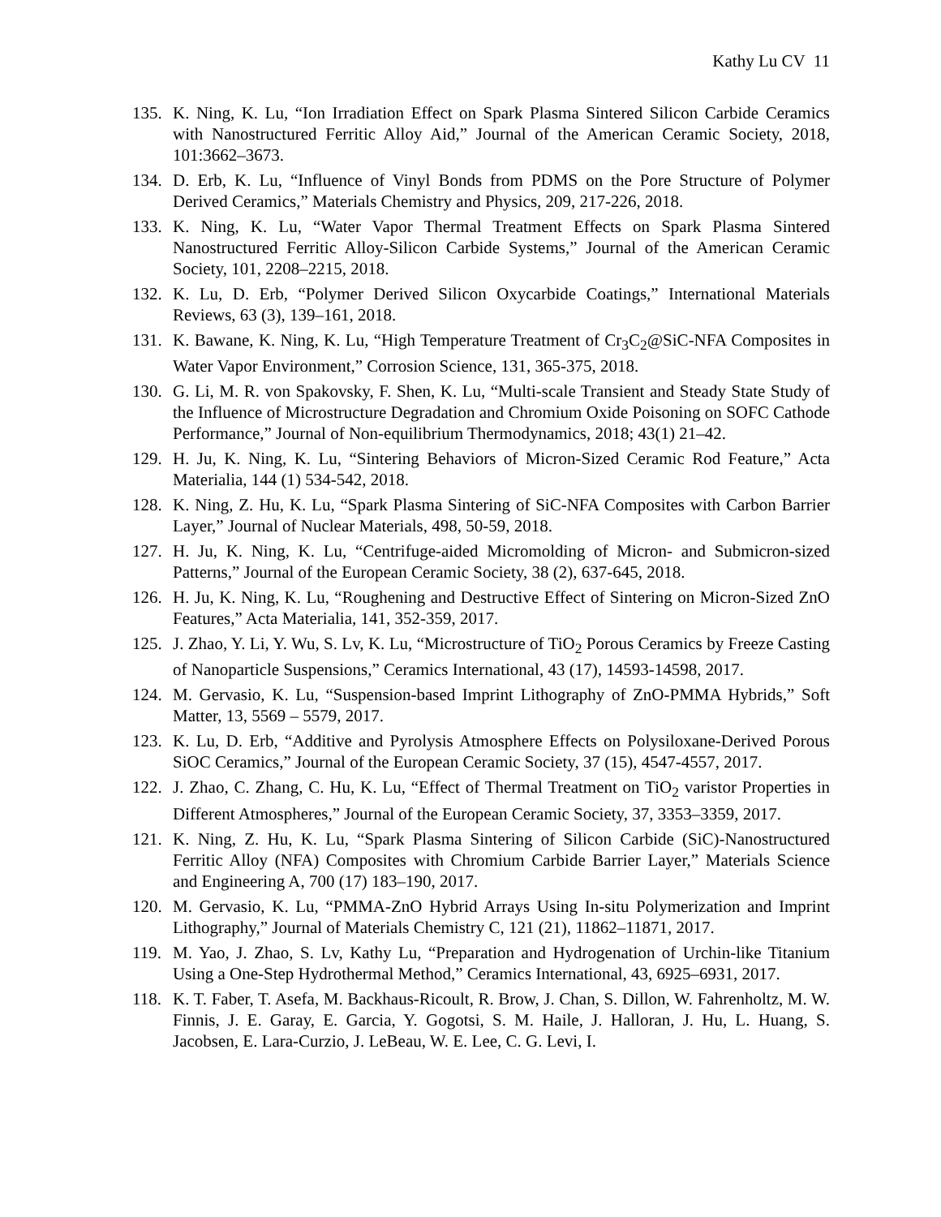Kathy Lu CV 11
135. K. Ning, K. Lu, “Ion Irradiation Effect on Spark Plasma Sintered Silicon Carbide Ceramics with Nanostructured Ferritic Alloy Aid,” Journal of the American Ceramic Society, 2018, 101:3662–3673.
134. D. Erb, K. Lu, “Influence of Vinyl Bonds from PDMS on the Pore Structure of Polymer Derived Ceramics,” Materials Chemistry and Physics, 209, 217-226, 2018.
133. K. Ning, K. Lu, “Water Vapor Thermal Treatment Effects on Spark Plasma Sintered Nanostructured Ferritic Alloy-Silicon Carbide Systems,” Journal of the American Ceramic Society, 101, 2208–2215, 2018.
132. K. Lu, D. Erb, “Polymer Derived Silicon Oxycarbide Coatings,” International Materials Reviews, 63 (3), 139–161, 2018.
131. K. Bawane, K. Ning, K. Lu, “High Temperature Treatment of Cr<sub>3</sub>C<sub>2</sub>@SiC-NFA Composites in Water Vapor Environment,” Corrosion Science, 131, 365-375, 2018.
130. G. Li, M. R. von Spakovsky, F. Shen, K. Lu, “Multi-scale Transient and Steady State Study of the Influence of Microstructure Degradation and Chromium Oxide Poisoning on SOFC Cathode Performance,” Journal of Non-equilibrium Thermodynamics, 2018; 43(1) 21–42.
129. H. Ju, K. Ning, K. Lu, “Sintering Behaviors of Micron-Sized Ceramic Rod Feature,” Acta Materialia, 144 (1) 534-542, 2018.
128. K. Ning, Z. Hu, K. Lu, “Spark Plasma Sintering of SiC-NFA Composites with Carbon Barrier Layer,” Journal of Nuclear Materials, 498, 50-59, 2018.
127. H. Ju, K. Ning, K. Lu, “Centrifuge-aided Micromolding of Micron- and Submicron-sized Patterns,” Journal of the European Ceramic Society, 38 (2), 637-645, 2018.
126. H. Ju, K. Ning, K. Lu, “Roughening and Destructive Effect of Sintering on Micron-Sized ZnO Features,” Acta Materialia, 141, 352-359, 2017.
125. J. Zhao, Y. Li, Y. Wu, S. Lv, K. Lu, “Microstructure of TiO<sub>2</sub> Porous Ceramics by Freeze Casting of Nanoparticle Suspensions,” Ceramics International, 43 (17), 14593-14598, 2017.
124. M. Gervasio, K. Lu, “Suspension-based Imprint Lithography of ZnO-PMMA Hybrids,” Soft Matter, 13, 5569 – 5579, 2017.
123. K. Lu, D. Erb, “Additive and Pyrolysis Atmosphere Effects on Polysiloxane-Derived Porous SiOC Ceramics,” Journal of the European Ceramic Society, 37 (15), 4547-4557, 2017.
122. J. Zhao, C. Zhang, C. Hu, K. Lu, “Effect of Thermal Treatment on TiO<sub>2</sub> varistor Properties in Different Atmospheres,” Journal of the European Ceramic Society, 37, 3353–3359, 2017.
121. K. Ning, Z. Hu, K. Lu, “Spark Plasma Sintering of Silicon Carbide (SiC)-Nanostructured Ferritic Alloy (NFA) Composites with Chromium Carbide Barrier Layer,” Materials Science and Engineering A, 700 (17) 183–190, 2017.
120. M. Gervasio, K. Lu, “PMMA-ZnO Hybrid Arrays Using In-situ Polymerization and Imprint Lithography,” Journal of Materials Chemistry C, 121 (21), 11862–11871, 2017.
119. M. Yao, J. Zhao, S. Lv, Kathy Lu, “Preparation and Hydrogenation of Urchin-like Titanium Using a One-Step Hydrothermal Method,” Ceramics International, 43, 6925–6931, 2017.
118. K. T. Faber, T. Asefa, M. Backhaus-Ricoult, R. Brow, J. Chan, S. Dillon, W. Fahrenholtz, M. W. Finnis, J. E. Garay, E. Garcia, Y. Gogotsi, S. M. Haile, J. Halloran, J. Hu, L. Huang, S. Jacobsen, E. Lara-Curzio, J. LeBeau, W. E. Lee, C. G. Levi, I.